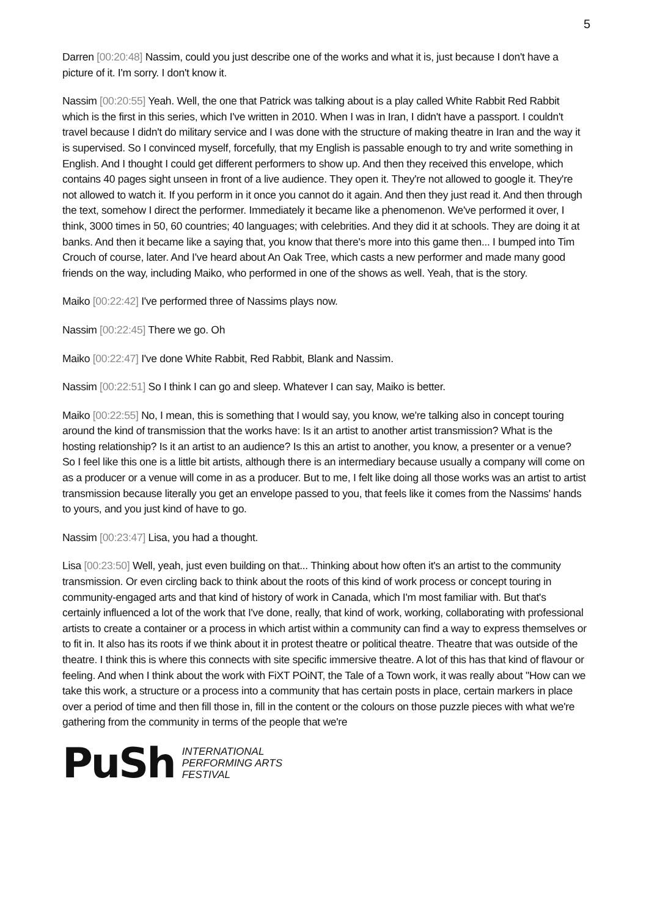5
Darren [00:20:48] Nassim, could you just describe one of the works and what it is, just because I don't have a picture of it. I'm sorry. I don't know it.
Nassim [00:20:55] Yeah. Well, the one that Patrick was talking about is a play called White Rabbit Red Rabbit which is the first in this series, which I've written in 2010. When I was in Iran, I didn't have a passport. I couldn't travel because I didn't do military service and I was done with the structure of making theatre in Iran and the way it is supervised. So I convinced myself, forcefully, that my English is passable enough to try and write something in English. And I thought I could get different performers to show up. And then they received this envelope, which contains 40 pages sight unseen in front of a live audience. They open it. They're not allowed to google it. They're not allowed to watch it. If you perform in it once you cannot do it again. And then they just read it. And then through the text, somehow I direct the performer. Immediately it became like a phenomenon. We've performed it over, I think, 3000 times in 50, 60 countries; 40 languages; with celebrities. And they did it at schools. They are doing it at banks. And then it became like a saying that, you know that there's more into this game then... I bumped into Tim Crouch of course, later. And I've heard about An Oak Tree, which casts a new performer and made many good friends on the way, including Maiko, who performed in one of the shows as well. Yeah, that is the story.
Maiko [00:22:42] I've performed three of Nassims plays now.
Nassim [00:22:45] There we go. Oh
Maiko [00:22:47] I've done White Rabbit, Red Rabbit, Blank and Nassim.
Nassim [00:22:51] So I think I can go and sleep. Whatever I can say, Maiko is better.
Maiko [00:22:55] No, I mean, this is something that I would say, you know, we're talking also in concept touring around the kind of transmission that the works have: Is it an artist to another artist transmission? What is the hosting relationship? Is it an artist to an audience? Is this an artist to another, you know, a presenter or a venue? So I feel like this one is a little bit artists, although there is an intermediary because usually a company will come on as a producer or a venue will come in as a producer. But to me, I felt like doing all those works was an artist to artist transmission because literally you get an envelope passed to you, that feels like it comes from the Nassims' hands to yours, and you just kind of have to go.
Nassim [00:23:47] Lisa, you had a thought.
Lisa [00:23:50] Well, yeah, just even building on that... Thinking about how often it's an artist to the community transmission. Or even circling back to think about the roots of this kind of work process or concept touring in community-engaged arts and that kind of history of work in Canada, which I'm most familiar with. But that's certainly influenced a lot of the work that I've done, really, that kind of work, working, collaborating with professional artists to create a container or a process in which artist within a community can find a way to express themselves or to fit in. It also has its roots if we think about it in protest theatre or political theatre. Theatre that was outside of the theatre. I think this is where this connects with site specific immersive theatre. A lot of this has that kind of flavour or feeling. And when I think about the work with FiXT POiNT, the Tale of a Town work, it was really about "How can we take this work, a structure or a process into a community that has certain posts in place, certain markers in place over a period of time and then fill those in, fill in the content or the colours on those puzzle pieces with what we're gathering from the community in terms of the people that we're
PuSh
INTERNATIONAL
PERFORMING ARTS
FESTIVAL